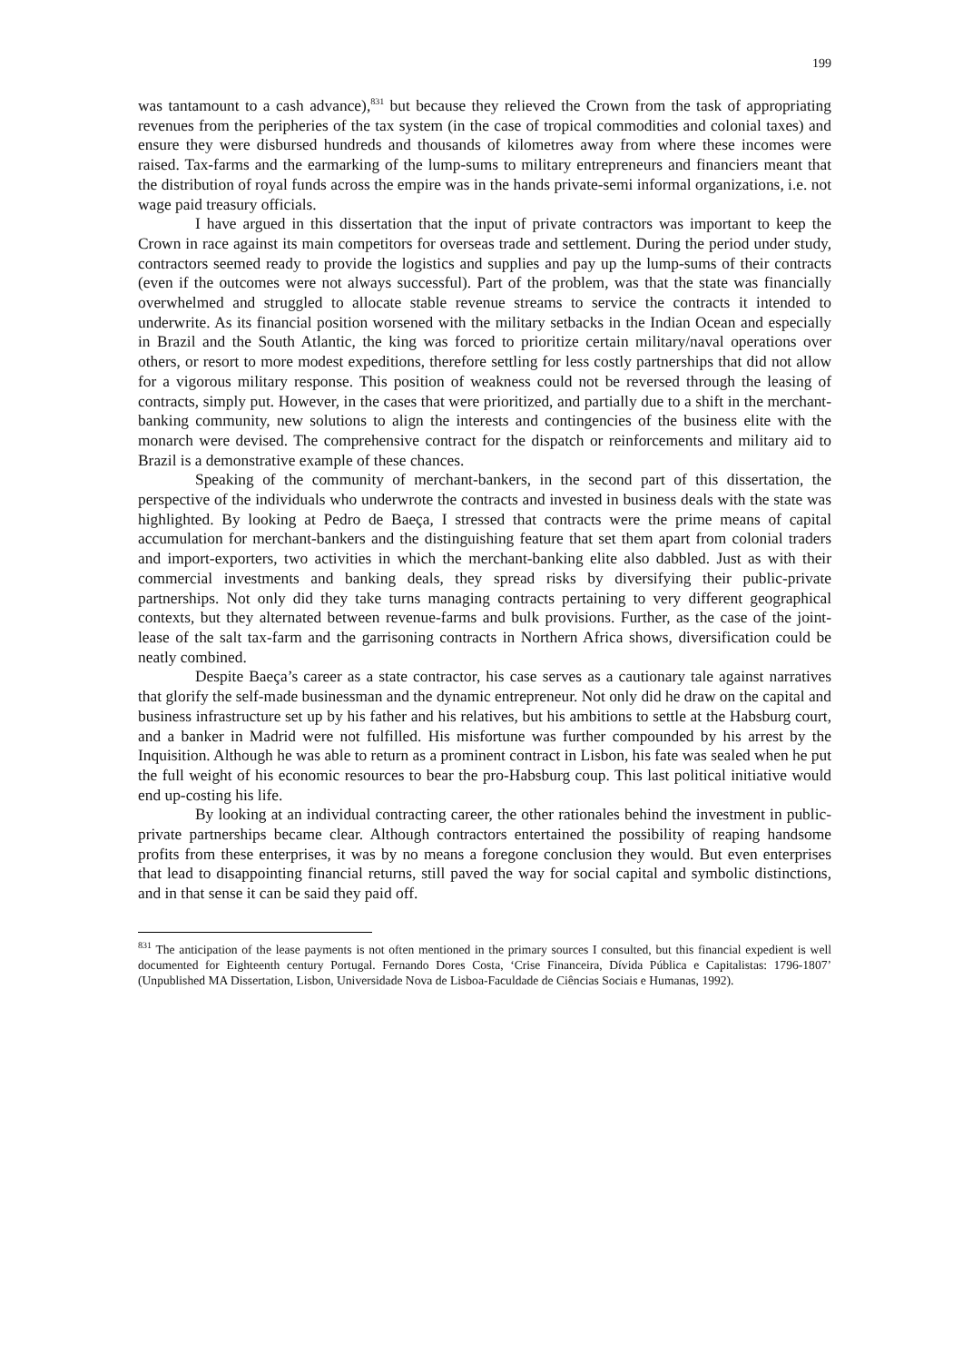199
was tantamount to a cash advance),<sup>831</sup> but because they relieved the Crown from the task of appropriating revenues from the peripheries of the tax system (in the case of tropical commodities and colonial taxes) and ensure they were disbursed hundreds and thousands of kilometres away from where these incomes were raised. Tax-farms and the earmarking of the lump-sums to military entrepreneurs and financiers meant that the distribution of royal funds across the empire was in the hands private-semi informal organizations, i.e. not wage paid treasury officials.
I have argued in this dissertation that the input of private contractors was important to keep the Crown in race against its main competitors for overseas trade and settlement. During the period under study, contractors seemed ready to provide the logistics and supplies and pay up the lump-sums of their contracts (even if the outcomes were not always successful). Part of the problem, was that the state was financially overwhelmed and struggled to allocate stable revenue streams to service the contracts it intended to underwrite. As its financial position worsened with the military setbacks in the Indian Ocean and especially in Brazil and the South Atlantic, the king was forced to prioritize certain military/naval operations over others, or resort to more modest expeditions, therefore settling for less costly partnerships that did not allow for a vigorous military response. This position of weakness could not be reversed through the leasing of contracts, simply put. However, in the cases that were prioritized, and partially due to a shift in the merchant-banking community, new solutions to align the interests and contingencies of the business elite with the monarch were devised. The comprehensive contract for the dispatch or reinforcements and military aid to Brazil is a demonstrative example of these chances.
Speaking of the community of merchant-bankers, in the second part of this dissertation, the perspective of the individuals who underwrote the contracts and invested in business deals with the state was highlighted. By looking at Pedro de Baeça, I stressed that contracts were the prime means of capital accumulation for merchant-bankers and the distinguishing feature that set them apart from colonial traders and import-exporters, two activities in which the merchant-banking elite also dabbled. Just as with their commercial investments and banking deals, they spread risks by diversifying their public-private partnerships. Not only did they take turns managing contracts pertaining to very different geographical contexts, but they alternated between revenue-farms and bulk provisions. Further, as the case of the joint-lease of the salt tax-farm and the garrisoning contracts in Northern Africa shows, diversification could be neatly combined.
Despite Baeça’s career as a state contractor, his case serves as a cautionary tale against narratives that glorify the self-made businessman and the dynamic entrepreneur. Not only did he draw on the capital and business infrastructure set up by his father and his relatives, but his ambitions to settle at the Habsburg court, and a banker in Madrid were not fulfilled. His misfortune was further compounded by his arrest by the Inquisition. Although he was able to return as a prominent contract in Lisbon, his fate was sealed when he put the full weight of his economic resources to bear the pro-Habsburg coup. This last political initiative would end up-costing his life.
By looking at an individual contracting career, the other rationales behind the investment in public-private partnerships became clear. Although contractors entertained the possibility of reaping handsome profits from these enterprises, it was by no means a foregone conclusion they would. But even enterprises that lead to disappointing financial returns, still paved the way for social capital and symbolic distinctions, and in that sense it can be said they paid off.
<sup>831</sup> The anticipation of the lease payments is not often mentioned in the primary sources I consulted, but this financial expedient is well documented for Eighteenth century Portugal. Fernando Dores Costa, ‘Crise Financeira, Dívida Pública e Capitalistas: 1796-1807’ (Unpublished MA Dissertation, Lisbon, Universidade Nova de Lisboa-Faculdade de Ciências Sociais e Humanas, 1992).